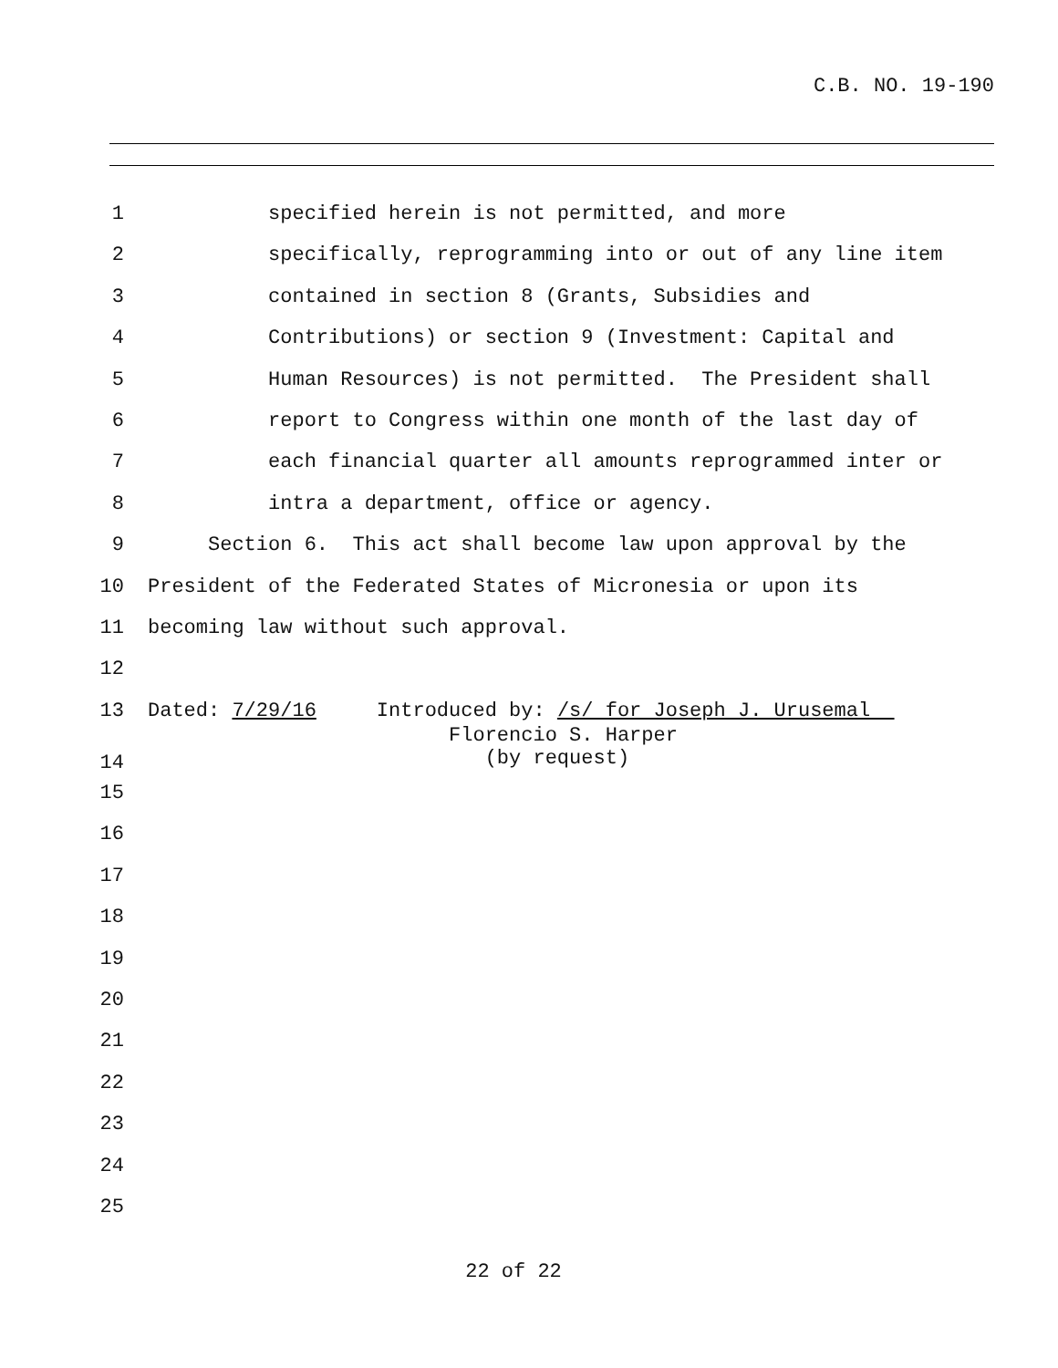C.B. NO. 19-190
1 specified herein is not permitted, and more
2 specifically, reprogramming into or out of any line item
3 contained in section 8 (Grants, Subsidies and
4 Contributions) or section 9 (Investment: Capital and
5 Human Resources) is not permitted. The President shall
6 report to Congress within one month of the last day of
7 each financial quarter all amounts reprogrammed inter or
8 intra a department, office or agency.
9 Section 6. This act shall become law upon approval by the
10 President of the Federated States of Micronesia or upon its
11 becoming law without such approval.
12
13 Dated: 7/29/16 Introduced by: /s/ for Joseph J. Urusemal
14 Florencio S. Harper (by request)
15
16
17
18
19
20
21
22
23
24
25
22 of 22